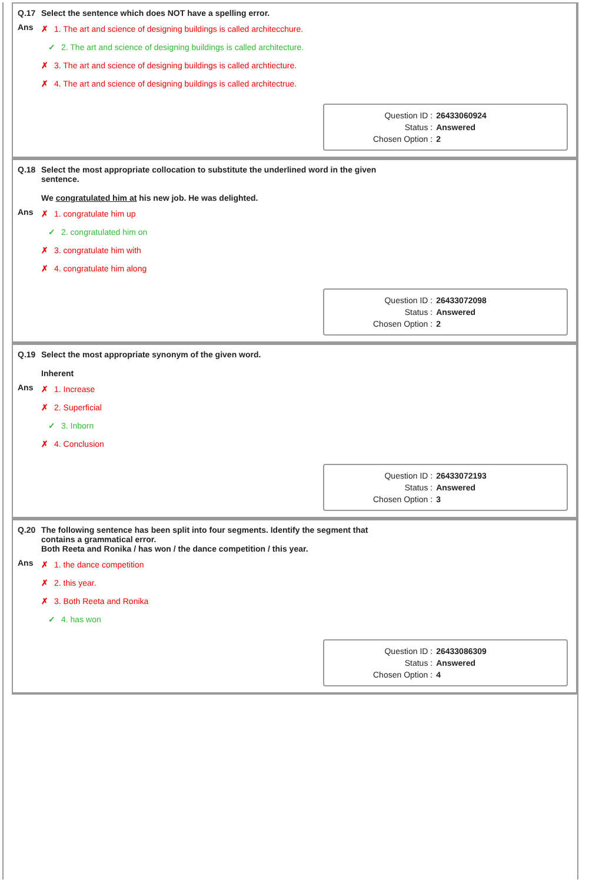Q.17 Select the sentence which does NOT have a spelling error.
Ans
✗ 1. The art and science of designing buildings is called architecchure.
✓ 2. The art and science of designing buildings is called architecture.
✗ 3. The art and science of designing buildings is called archtiecture.
✗ 4. The art and science of designing buildings is called architectrue.
| Question ID : | 26433060924 |
| Status : | Answered |
| Chosen Option : | 2 |
Q.18 Select the most appropriate collocation to substitute the underlined word in the given
sentence.
We congratulated him at his new job. He was delighted.
Ans
✗ 1. congratulate him up
✓ 2. congratulated him on
✗ 3. congratulate him with
✗ 4. congratulate him along
| Question ID : | 26433072098 |
| Status : | Answered |
| Chosen Option : | 2 |
Q.19 Select the most appropriate synonym of the given word.
Inherent
Ans
✗ 1. Increase
✗ 2. Superficial
✓ 3. Inborn
✗ 4. Conclusion
| Question ID : | 26433072193 |
| Status : | Answered |
| Chosen Option : | 3 |
Q.20 The following sentence has been split into four segments. Identify the segment that
contains a grammatical error.
Both Reeta and Ronika / has won / the dance competition / this year.
Ans
✗ 1. the dance competition
✗ 2. this year.
✗ 3. Both Reeta and Ronika
✓ 4. has won
| Question ID : | 26433086309 |
| Status : | Answered |
| Chosen Option : | 4 |